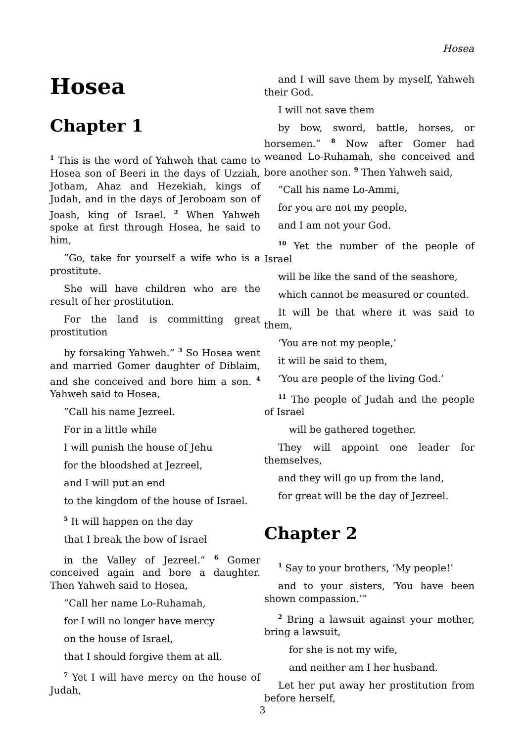Hosea
Hosea
Chapter 1
<sup>1</sup> This is the word of Yahweh that came to Hosea son of Beeri in the days of Uzziah, Jotham, Ahaz and Hezekiah, kings of Judah, and in the days of Jeroboam son of Joash, king of Israel. <sup>2</sup> When Yahweh spoke at first through Hosea, he said to him,
”Go, take for yourself a wife who is a prostitute.
She will have children who are the result of her prostitution.
For the land is committing great prostitution
by forsaking Yahweh.” <sup>3</sup> So Hosea went and married Gomer daughter of Diblaim, and she conceived and bore him a son. <sup>4</sup> Yahweh said to Hosea,
”Call his name Jezreel.
For in a little while
I will punish the house of Jehu
for the bloodshed at Jezreel,
and I will put an end
to the kingdom of the house of Israel.
<sup>5</sup> It will happen on the day
that I break the bow of Israel
in the Valley of Jezreel.” <sup>6</sup> Gomer conceived again and bore a daughter. Then Yahweh said to Hosea,
”Call her name Lo-Ruhamah,
for I will no longer have mercy
on the house of Israel,
that I should forgive them at all.
<sup>7</sup> Yet I will have mercy on the house of Judah,
and I will save them by myself, Yahweh their God.
I will not save them
by bow, sword, battle, horses, or horsemen.” <sup>8</sup> Now after Gomer had weaned Lo-Ruhamah, she conceived and bore another son. <sup>9</sup> Then Yahweh said,
”Call his name Lo-Ammi,
for you are not my people,
and I am not your God.
<sup>10</sup> Yet the number of the people of Israel
will be like the sand of the seashore,
which cannot be measured or counted.
It will be that where it was said to them,
‘You are not my people,’
it will be said to them,
‘You are people of the living God.’
<sup>11</sup> The people of Judah and the people of Israel
will be gathered together.
They will appoint one leader for themselves,
and they will go up from the land,
for great will be the day of Jezreel.
Chapter 2
<sup>1</sup> Say to your brothers, ‘My people!’
and to your sisters, ‘You have been shown compassion.’”
<sup>2</sup> Bring a lawsuit against your mother, bring a lawsuit,
for she is not my wife,
and neither am I her husband.
Let her put away her prostitution from before herself,
3